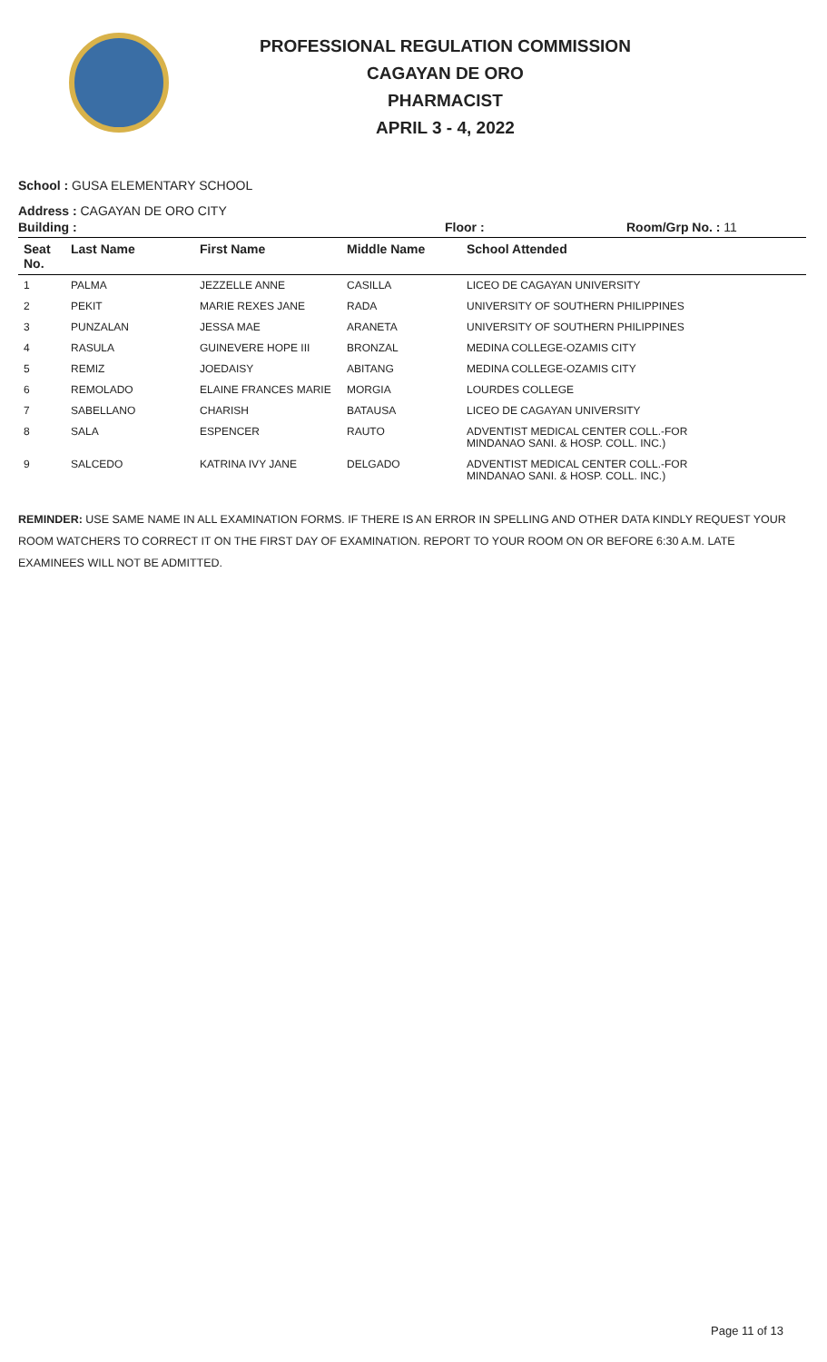PROFESSIONAL REGULATION COMMISSION
CAGAYAN DE ORO
PHARMACIST
APRIL 3 - 4, 2022
School : GUSA ELEMENTARY SCHOOL
Address : CAGAYAN DE ORO CITY
Building : Floor : Room/Grp No. : 11
| Seat No. | Last Name | First Name | Middle Name | School Attended |
| --- | --- | --- | --- | --- |
| 1 | PALMA | JEZZELLE ANNE | CASILLA | LICEO DE CAGAYAN UNIVERSITY |
| 2 | PEKIT | MARIE REXES JANE | RADA | UNIVERSITY OF SOUTHERN PHILIPPINES |
| 3 | PUNZALAN | JESSA MAE | ARANETA | UNIVERSITY OF SOUTHERN PHILIPPINES |
| 4 | RASULA | GUINEVERE HOPE III | BRONZAL | MEDINA COLLEGE-OZAMIS CITY |
| 5 | REMIZ | JOEDAISY | ABITANG | MEDINA COLLEGE-OZAMIS CITY |
| 6 | REMOLADO | ELAINE FRANCES MARIE | MORGIA | LOURDES COLLEGE |
| 7 | SABELLANO | CHARISH | BATAUSA | LICEO DE CAGAYAN UNIVERSITY |
| 8 | SALA | ESPENCER | RAUTO | ADVENTIST MEDICAL CENTER COLL.-FOR MINDANAO SANI. & HOSP. COLL. INC.) |
| 9 | SALCEDO | KATRINA IVY JANE | DELGADO | ADVENTIST MEDICAL CENTER COLL.-FOR MINDANAO SANI. & HOSP. COLL. INC.) |
REMINDER: USE SAME NAME IN ALL EXAMINATION FORMS. IF THERE IS AN ERROR IN SPELLING AND OTHER DATA KINDLY REQUEST YOUR ROOM WATCHERS TO CORRECT IT ON THE FIRST DAY OF EXAMINATION. REPORT TO YOUR ROOM ON OR BEFORE 6:30 A.M. LATE EXAMINEES WILL NOT BE ADMITTED.
Page 11 of 13